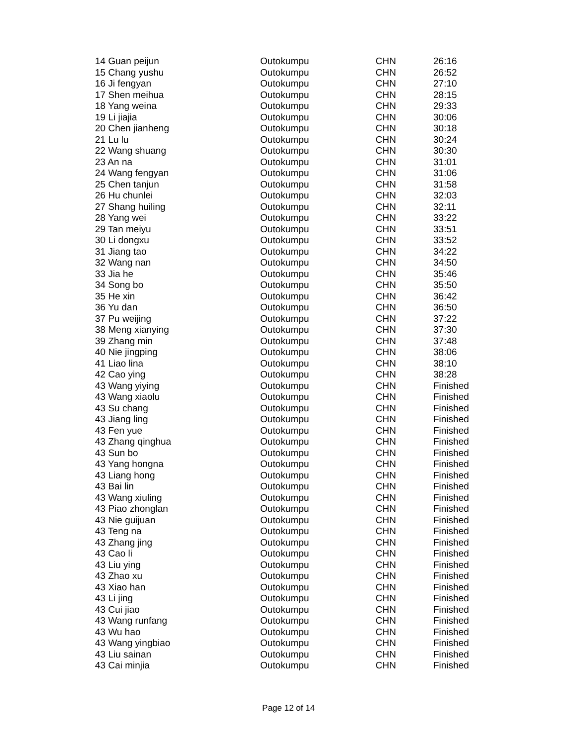| 14 Guan peijun | Outokumpu | CHN | 26:16 |
| 15 Chang yushu | Outokumpu | CHN | 26:52 |
| 16 Ji fengyan | Outokumpu | CHN | 27:10 |
| 17 Shen meihua | Outokumpu | CHN | 28:15 |
| 18 Yang weina | Outokumpu | CHN | 29:33 |
| 19 Li jiajia | Outokumpu | CHN | 30:06 |
| 20 Chen jianheng | Outokumpu | CHN | 30:18 |
| 21 Lu lu | Outokumpu | CHN | 30:24 |
| 22 Wang shuang | Outokumpu | CHN | 30:30 |
| 23 An na | Outokumpu | CHN | 31:01 |
| 24 Wang fengyan | Outokumpu | CHN | 31:06 |
| 25 Chen tanjun | Outokumpu | CHN | 31:58 |
| 26 Hu chunlei | Outokumpu | CHN | 32:03 |
| 27 Shang huiling | Outokumpu | CHN | 32:11 |
| 28 Yang wei | Outokumpu | CHN | 33:22 |
| 29 Tan meiyu | Outokumpu | CHN | 33:51 |
| 30 Li dongxu | Outokumpu | CHN | 33:52 |
| 31 Jiang tao | Outokumpu | CHN | 34:22 |
| 32 Wang nan | Outokumpu | CHN | 34:50 |
| 33 Jia he | Outokumpu | CHN | 35:46 |
| 34 Song bo | Outokumpu | CHN | 35:50 |
| 35 He xin | Outokumpu | CHN | 36:42 |
| 36 Yu dan | Outokumpu | CHN | 36:50 |
| 37 Pu weijing | Outokumpu | CHN | 37:22 |
| 38 Meng xianying | Outokumpu | CHN | 37:30 |
| 39 Zhang min | Outokumpu | CHN | 37:48 |
| 40 Nie jingping | Outokumpu | CHN | 38:06 |
| 41 Liao lina | Outokumpu | CHN | 38:10 |
| 42 Cao ying | Outokumpu | CHN | 38:28 |
| 43 Wang yiying | Outokumpu | CHN | Finished |
| 43 Wang xiaolu | Outokumpu | CHN | Finished |
| 43 Su chang | Outokumpu | CHN | Finished |
| 43 Jiang ling | Outokumpu | CHN | Finished |
| 43 Fen yue | Outokumpu | CHN | Finished |
| 43 Zhang qinghua | Outokumpu | CHN | Finished |
| 43 Sun bo | Outokumpu | CHN | Finished |
| 43 Yang hongna | Outokumpu | CHN | Finished |
| 43 Liang hong | Outokumpu | CHN | Finished |
| 43 Bai lin | Outokumpu | CHN | Finished |
| 43 Wang xiuling | Outokumpu | CHN | Finished |
| 43 Piao zhonglan | Outokumpu | CHN | Finished |
| 43 Nie guijuan | Outokumpu | CHN | Finished |
| 43 Teng na | Outokumpu | CHN | Finished |
| 43 Zhang jing | Outokumpu | CHN | Finished |
| 43 Cao li | Outokumpu | CHN | Finished |
| 43 Liu ying | Outokumpu | CHN | Finished |
| 43 Zhao xu | Outokumpu | CHN | Finished |
| 43 Xiao han | Outokumpu | CHN | Finished |
| 43 Li jing | Outokumpu | CHN | Finished |
| 43 Cui jiao | Outokumpu | CHN | Finished |
| 43 Wang runfang | Outokumpu | CHN | Finished |
| 43 Wu hao | Outokumpu | CHN | Finished |
| 43 Wang yingbiao | Outokumpu | CHN | Finished |
| 43 Liu sainan | Outokumpu | CHN | Finished |
| 43 Cai minjia | Outokumpu | CHN | Finished |
Page 12 of 14